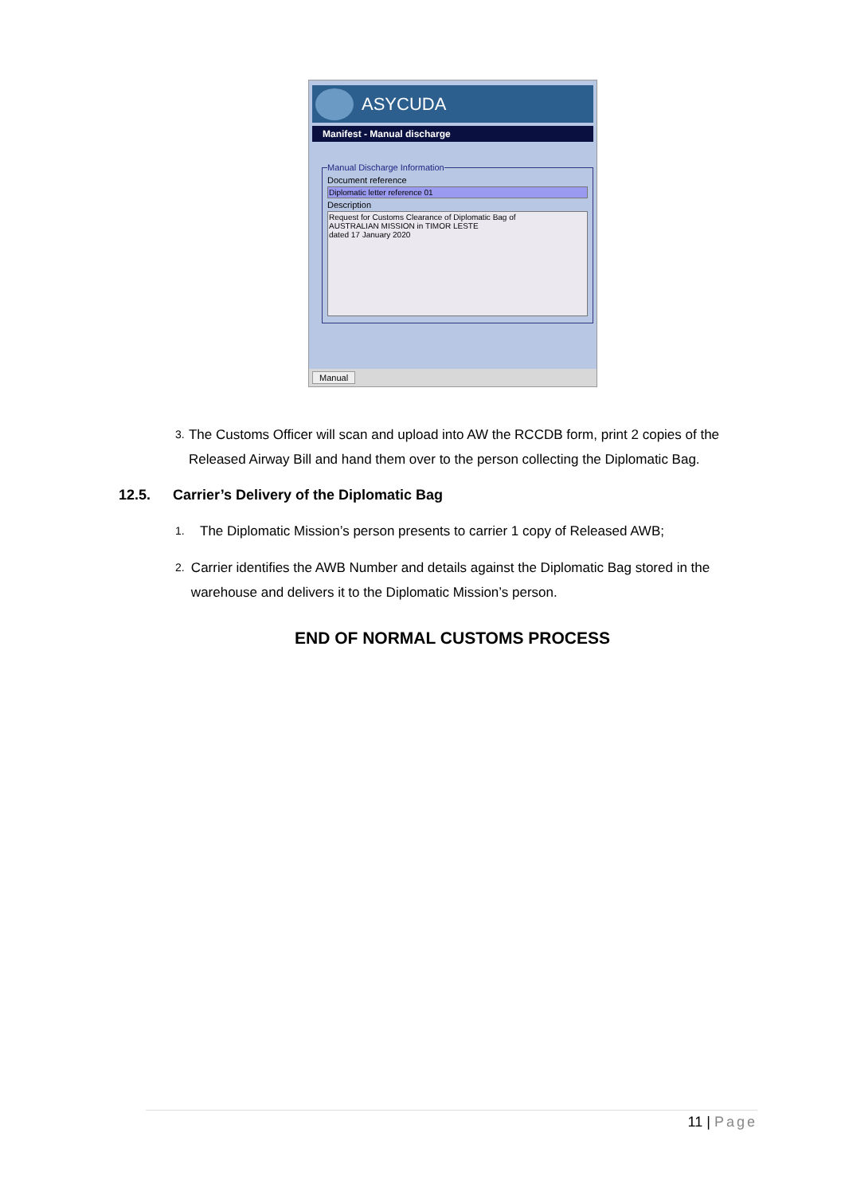ASYCUDA
Manifest - Manual discharge
Manual Discharge Information
Document reference
Diplomatic letter reference 01
Description
Request for Customs Clearance of Diplomatic Bag of
AUSTRALIAN MISSION in TIMOR LESTE
dated 17 January 2020
Manual
3.
The Customs Officer will scan and upload into AW the RCCDB form, print 2 copies of the Released Airway Bill and hand them over to the person collecting the Diplomatic Bag.
12.5. Carrier’s Delivery of the Diplomatic Bag
1.
The Diplomatic Mission’s person presents to carrier 1 copy of Released AWB;
2.
Carrier identifies the AWB Number and details against the Diplomatic Bag stored in the warehouse and delivers it to the Diplomatic Mission’s person.
END OF NORMAL CUSTOMS PROCESS
11 | Page